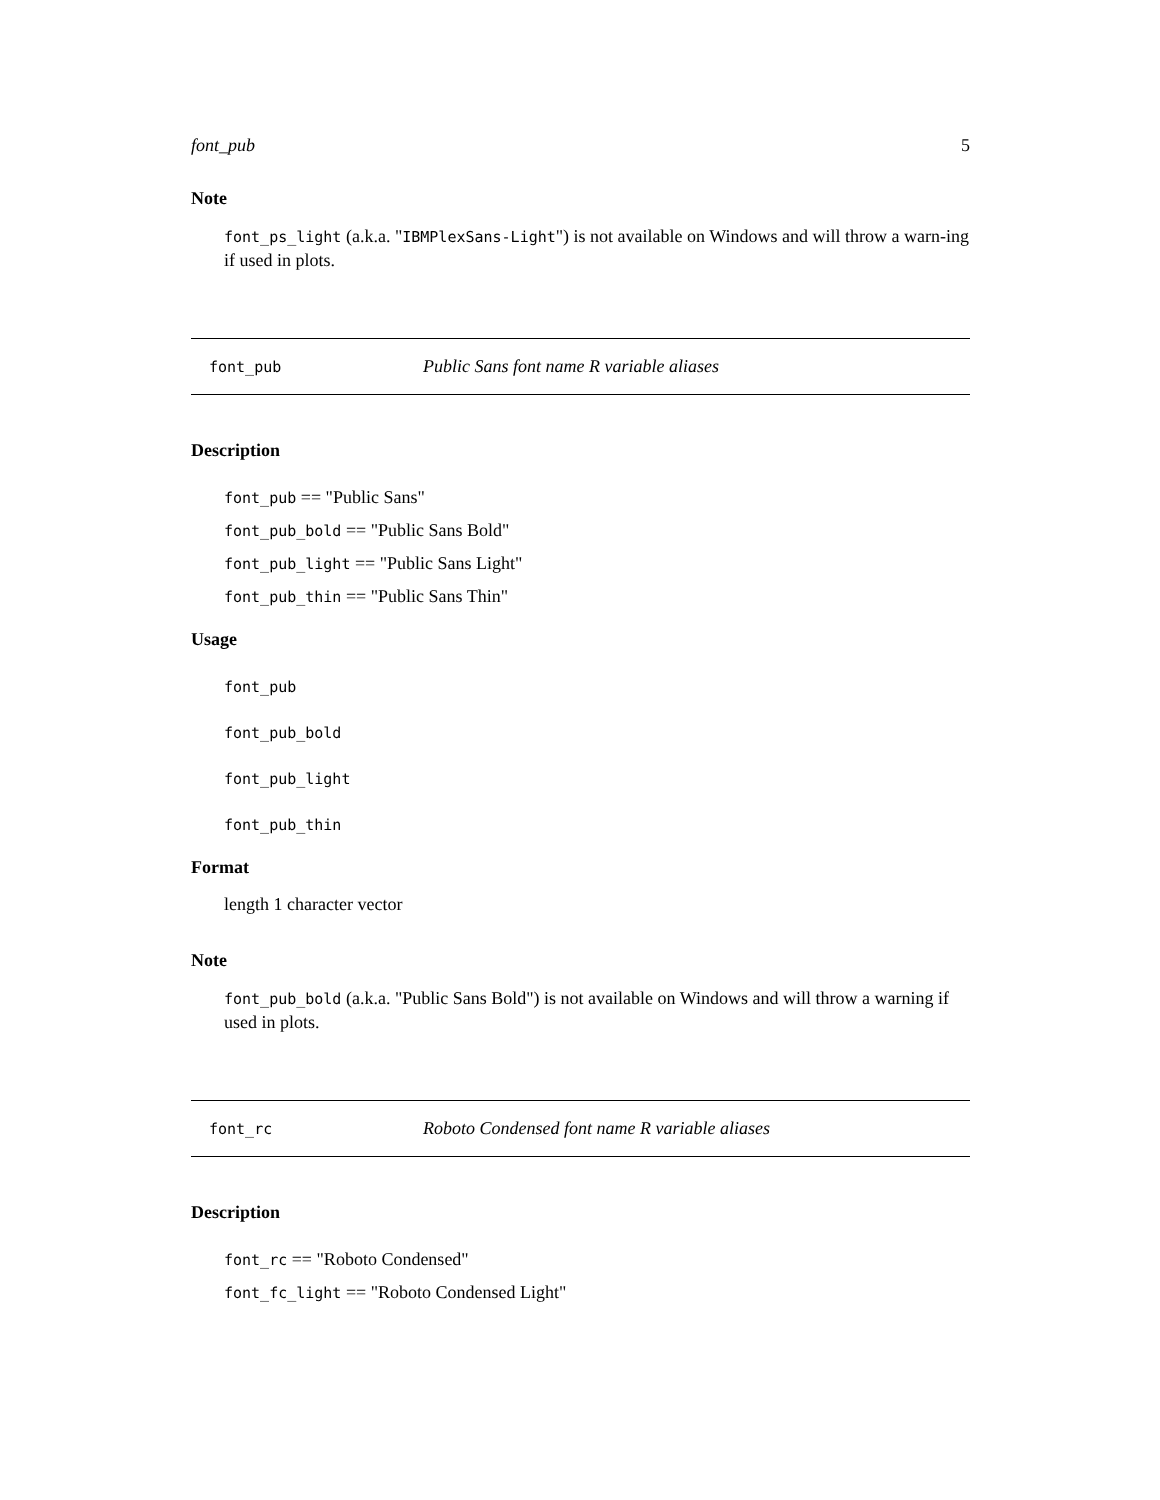font_pub 5
Note
font_ps_light (a.k.a. "IBMPlexSans-Light") is not available on Windows and will throw a warn-ing if used in plots.
font_pub Public Sans font name R variable aliases
Description
font_pub == "Public Sans"
font_pub_bold == "Public Sans Bold"
font_pub_light == "Public Sans Light"
font_pub_thin == "Public Sans Thin"
Usage
font_pub
font_pub_bold
font_pub_light
font_pub_thin
Format
length 1 character vector
Note
font_pub_bold (a.k.a. "Public Sans Bold") is not available on Windows and will throw a warning if used in plots.
font_rc Roboto Condensed font name R variable aliases
Description
font_rc == "Roboto Condensed"
font_fc_light == "Roboto Condensed Light"